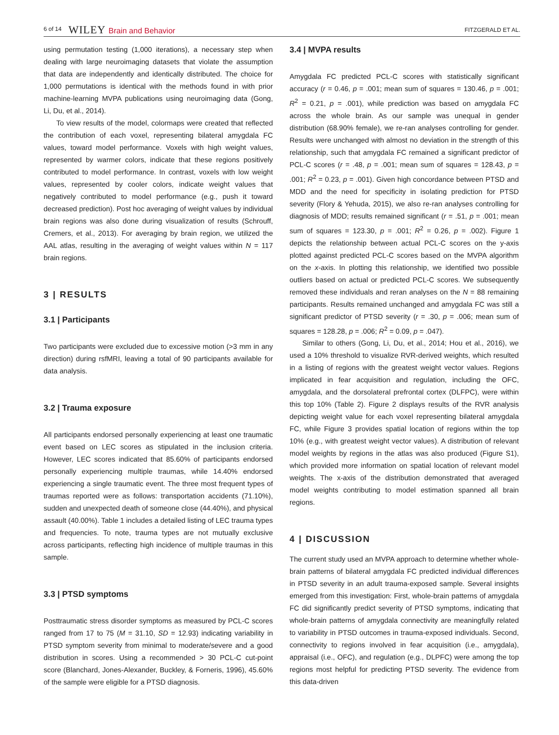6 of 14 WILEY Brain and Behavior FITZGERALD ET AL.
using permutation testing (1,000 iterations), a necessary step when dealing with large neuroimaging datasets that violate the assumption that data are independently and identically distributed. The choice for 1,000 permutations is identical with the methods found in with prior machine-learning MVPA publications using neuroimaging data (Gong, Li, Du, et al., 2014).
To view results of the model, colormaps were created that reflected the contribution of each voxel, representing bilateral amygdala FC values, toward model performance. Voxels with high weight values, represented by warmer colors, indicate that these regions positively contributed to model performance. In contrast, voxels with low weight values, represented by cooler colors, indicate weight values that negatively contributed to model performance (e.g., push it toward decreased prediction). Post hoc averaging of weight values by individual brain regions was also done during visualization of results (Schrouff, Cremers, et al., 2013). For averaging by brain region, we utilized the AAL atlas, resulting in the averaging of weight values within N = 117 brain regions.
3 | RESULTS
3.1 | Participants
Two participants were excluded due to excessive motion (>3 mm in any direction) during rsfMRI, leaving a total of 90 participants available for data analysis.
3.2 | Trauma exposure
All participants endorsed personally experiencing at least one traumatic event based on LEC scores as stipulated in the inclusion criteria. However, LEC scores indicated that 85.60% of participants endorsed personally experiencing multiple traumas, while 14.40% endorsed experiencing a single traumatic event. The three most frequent types of traumas reported were as follows: transportation accidents (71.10%), sudden and unexpected death of someone close (44.40%), and physical assault (40.00%). Table 1 includes a detailed listing of LEC trauma types and frequencies. To note, trauma types are not mutually exclusive across participants, reflecting high incidence of multiple traumas in this sample.
3.3 | PTSD symptoms
Posttraumatic stress disorder symptoms as measured by PCL-C scores ranged from 17 to 75 (M = 31.10, SD = 12.93) indicating variability in PTSD symptom severity from minimal to moderate/severe and a good distribution in scores. Using a recommended > 30 PCL-C cut-point score (Blanchard, Jones-Alexander, Buckley, & Forneris, 1996), 45.60% of the sample were eligible for a PTSD diagnosis.
3.4 | MVPA results
Amygdala FC predicted PCL-C scores with statistically significant accuracy (r = 0.46, p = .001; mean sum of squares = 130.46, p = .001; R<sup>2</sup> = 0.21, p = .001), while prediction was based on amygdala FC across the whole brain. As our sample was unequal in gender distribution (68.90% female), we re-ran analyses controlling for gender. Results were unchanged with almost no deviation in the strength of this relationship, such that amygdala FC remained a significant predictor of PCL-C scores (r = .48, p = .001; mean sum of squares = 128.43, p = .001; R<sup>2</sup> = 0.23, p = .001). Given high concordance between PTSD and MDD and the need for specificity in isolating prediction for PTSD severity (Flory & Yehuda, 2015), we also re-ran analyses controlling for diagnosis of MDD; results remained significant (r = .51, p = .001; mean sum of squares = 123.30, p = .001; R<sup>2</sup> = 0.26, p = .002). Figure 1 depicts the relationship between actual PCL-C scores on the y-axis plotted against predicted PCL-C scores based on the MVPA algorithm on the x-axis. In plotting this relationship, we identified two possible outliers based on actual or predicted PCL-C scores. We subsequently removed these individuals and reran analyses on the N = 88 remaining participants. Results remained unchanged and amygdala FC was still a significant predictor of PTSD severity (r = .30, p = .006; mean sum of squares = 128.28, p = .006; R<sup>2</sup> = 0.09, p = .047).
Similar to others (Gong, Li, Du, et al., 2014; Hou et al., 2016), we used a 10% threshold to visualize RVR-derived weights, which resulted in a listing of regions with the greatest weight vector values. Regions implicated in fear acquisition and regulation, including the OFC, amygdala, and the dorsolateral prefrontal cortex (DLFPC), were within this top 10% (Table 2). Figure 2 displays results of the RVR analysis depicting weight value for each voxel representing bilateral amygdala FC, while Figure 3 provides spatial location of regions within the top 10% (e.g., with greatest weight vector values). A distribution of relevant model weights by regions in the atlas was also produced (Figure S1), which provided more information on spatial location of relevant model weights. The x-axis of the distribution demonstrated that averaged model weights contributing to model estimation spanned all brain regions.
4 | DISCUSSION
The current study used an MVPA approach to determine whether whole-brain patterns of bilateral amygdala FC predicted individual differences in PTSD severity in an adult trauma-exposed sample. Several insights emerged from this investigation: First, whole-brain patterns of amygdala FC did significantly predict severity of PTSD symptoms, indicating that whole-brain patterns of amygdala connectivity are meaningfully related to variability in PTSD outcomes in trauma-exposed individuals. Second, connectivity to regions involved in fear acquisition (i.e., amygdala), appraisal (i.e., OFC), and regulation (e.g., DLPFC) were among the top regions most helpful for predicting PTSD severity. The evidence from this data-driven